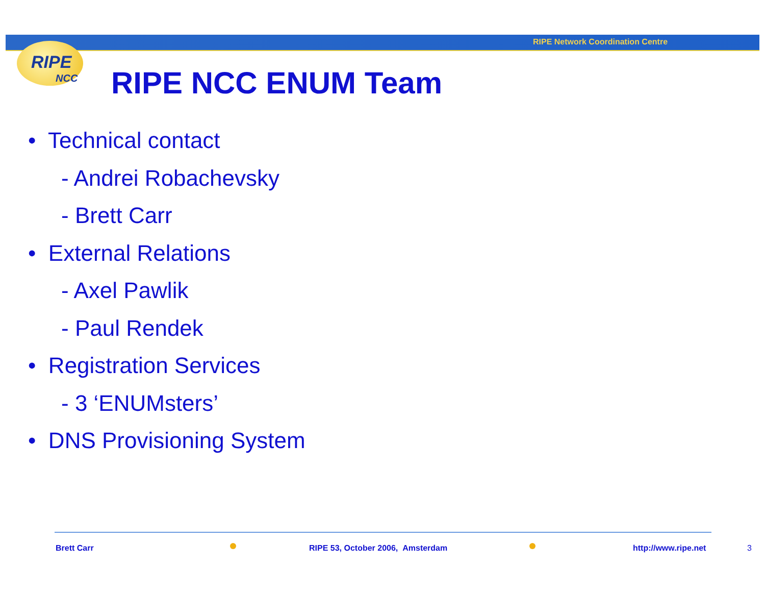RIPE Network Coordination Centre
RIPE
NCC
RIPE NCC ENUM Team
• Technical contact
- Andrei Robachevsky
- Brett Carr
• External Relations
- Axel Pawlik
- Paul Rendek
• Registration Services
- 3 ‘ENUMsters’
• DNS Provisioning System
Brett Carr
RIPE 53, October 2006, Amsterdam
http://www.ripe.net 3